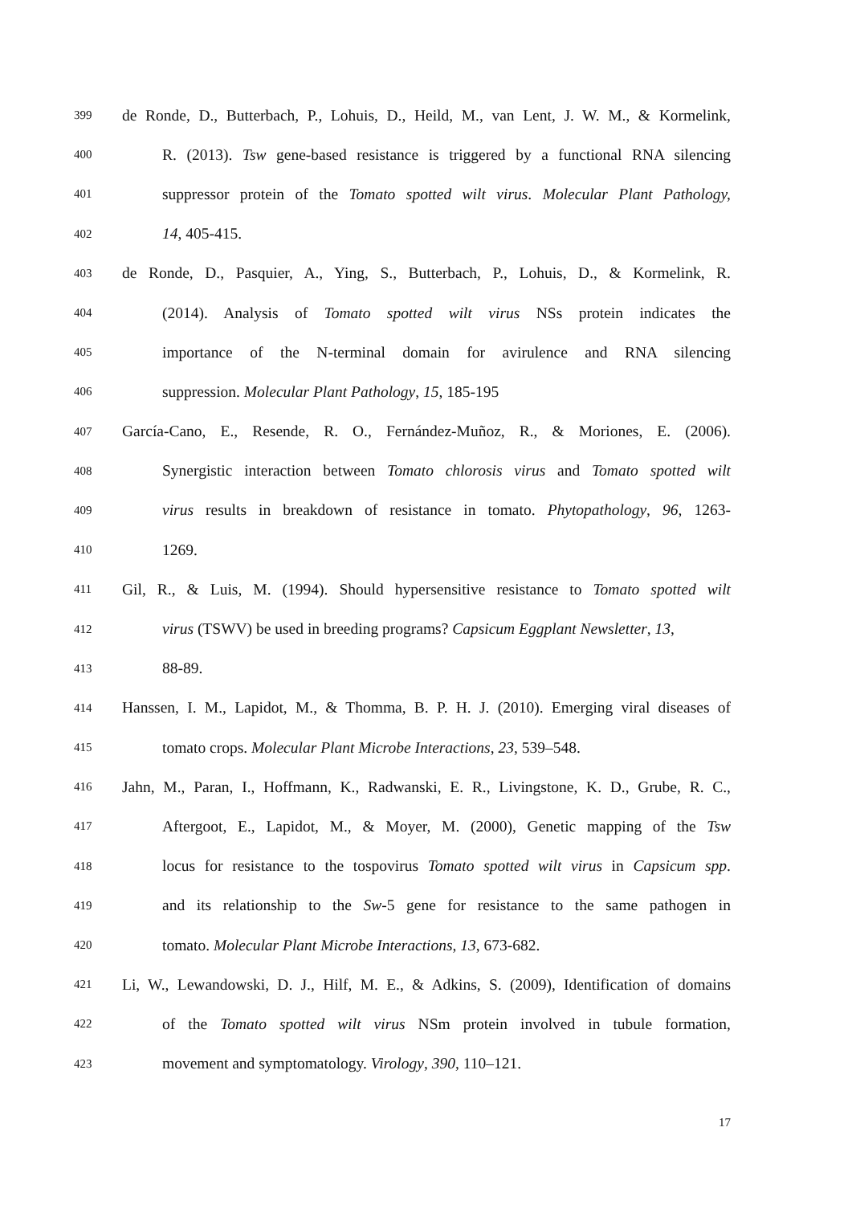399 de Ronde, D., Butterbach, P., Lohuis, D., Heild, M., van Lent, J. W. M., & Kormelink,
400 R. (2013). Tsw gene-based resistance is triggered by a functional RNA silencing
401 suppressor protein of the Tomato spotted wilt virus. Molecular Plant Pathology,
402 14, 405-415.
403 de Ronde, D., Pasquier, A., Ying, S., Butterbach, P., Lohuis, D., & Kormelink, R.
404 (2014). Analysis of Tomato spotted wilt virus NSs protein indicates the
405 importance of the N-terminal domain for avirulence and RNA silencing
406 suppression. Molecular Plant Pathology, 15, 185-195
407 García-Cano, E., Resende, R. O., Fernández-Muñoz, R., & Moriones, E. (2006).
408 Synergistic interaction between Tomato chlorosis virus and Tomato spotted wilt
409 virus results in breakdown of resistance in tomato. Phytopathology, 96, 1263-
410 1269.
411 Gil, R., & Luis, M. (1994). Should hypersensitive resistance to Tomato spotted wilt
412 virus (TSWV) be used in breeding programs? Capsicum Eggplant Newsletter, 13,
413 88-89.
414 Hanssen, I. M., Lapidot, M., & Thomma, B. P. H. J. (2010). Emerging viral diseases of
415 tomato crops. Molecular Plant Microbe Interactions, 23, 539–548.
416 Jahn, M., Paran, I., Hoffmann, K., Radwanski, E. R., Livingstone, K. D., Grube, R. C.,
417 Aftergoot, E., Lapidot, M., & Moyer, M. (2000), Genetic mapping of the Tsw
418 locus for resistance to the tospovirus Tomato spotted wilt virus in Capsicum spp.
419 and its relationship to the Sw-5 gene for resistance to the same pathogen in
420 tomato. Molecular Plant Microbe Interactions, 13, 673-682.
421 Li, W., Lewandowski, D. J., Hilf, M. E., & Adkins, S. (2009), Identification of domains
422 of the Tomato spotted wilt virus NSm protein involved in tubule formation,
423 movement and symptomatology. Virology, 390, 110–121.
17